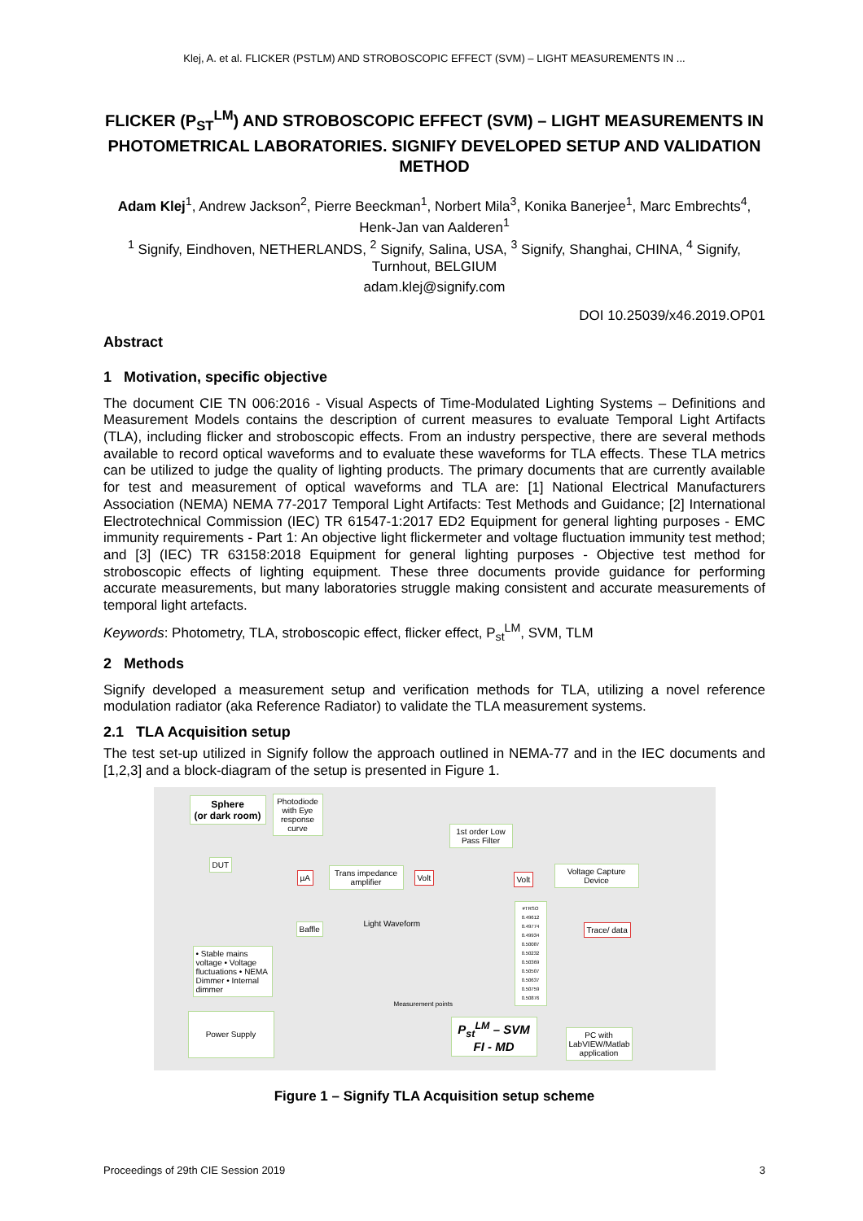Klej, A. et al. FLICKER (PSTLM) AND STROBOSCOPIC EFFECT (SVM) – LIGHT MEASUREMENTS IN ...
FLICKER (P<sub>ST</sub><sup>LM</sup>) AND STROBOSCOPIC EFFECT (SVM) – LIGHT MEASUREMENTS IN PHOTOMETRICAL LABORATORIES. SIGNIFY DEVELOPED SETUP AND VALIDATION METHOD
Adam Klej<sup>1</sup>, Andrew Jackson<sup>2</sup>, Pierre Beeckman<sup>1</sup>, Norbert Mila<sup>3</sup>, Konika Banerjee<sup>1</sup>, Marc Embrechts<sup>4</sup>, Henk-Jan van Aalderen<sup>1</sup>
<sup>1</sup> Signify, Eindhoven, NETHERLANDS, <sup>2</sup> Signify, Salina, USA, <sup>3</sup> Signify, Shanghai, CHINA, <sup>4</sup> Signify, Turnhout, BELGIUM
adam.klej@signify.com
DOI 10.25039/x46.2019.OP01
Abstract
1 Motivation, specific objective
The document CIE TN 006:2016 - Visual Aspects of Time-Modulated Lighting Systems – Definitions and Measurement Models contains the description of current measures to evaluate Temporal Light Artifacts (TLA), including flicker and stroboscopic effects. From an industry perspective, there are several methods available to record optical waveforms and to evaluate these waveforms for TLA effects. These TLA metrics can be utilized to judge the quality of lighting products. The primary documents that are currently available for test and measurement of optical waveforms and TLA are: [1] National Electrical Manufacturers Association (NEMA) NEMA 77-2017 Temporal Light Artifacts: Test Methods and Guidance; [2] International Electrotechnical Commission (IEC) TR 61547-1:2017 ED2 Equipment for general lighting purposes - EMC immunity requirements - Part 1: An objective light flickermeter and voltage fluctuation immunity test method; and [3] (IEC) TR 63158:2018 Equipment for general lighting purposes - Objective test method for stroboscopic effects of lighting equipment. These three documents provide guidance for performing accurate measurements, but many laboratories struggle making consistent and accurate measurements of temporal light artefacts.
Keywords: Photometry, TLA, stroboscopic effect, flicker effect, P<sub>st</sub><sup>LM</sup>, SVM, TLM
2 Methods
Signify developed a measurement setup and verification methods for TLA, utilizing a novel reference modulation radiator (aka Reference Radiator) to validate the TLA measurement systems.
2.1 TLA Acquisition setup
The test set-up utilized in Signify follow the approach outlined in NEMA-77 and in the IEC documents and [1,2,3] and a block-diagram of the setup is presented in Figure 1.
Sphere
(or dark room)
Photodiode with Eye response curve
DUT
Baffle
µA
Trans impedance amplifier
Volt
1st order Low Pass Filter
Volt
Voltage Capture Device
Trace/ data
• Stable mains voltage • Voltage fluctuations • NEMA Dimmer • Internal dimmer
Light Waveform
Measurement points
#TRSO 0.49612 0.49774 0.49934 0.50087 0.50232 0.50369 0.50507 0.50637 0.50759 0.50876
Power Supply
P<sub>st</sub><sup>LM</sup> – SVM
FI - MD
PC with LabVIEW/Matlab application
Figure 1 – Signify TLA Acquisition setup scheme
Proceedings of 29th CIE Session 2019 3